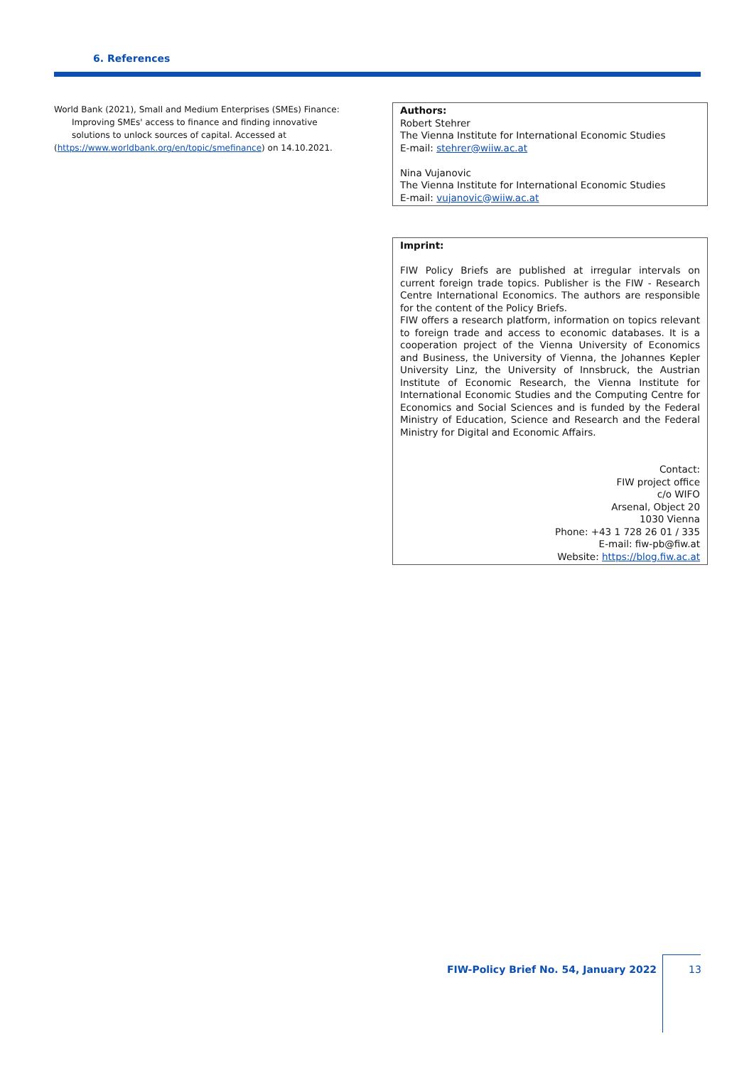6. References
World Bank (2021), Small and Medium Enterprises (SMEs) Finance: Improving SMEs' access to finance and finding innovative solutions to unlock sources of capital. Accessed at
(https://www.worldbank.org/en/topic/smefinance) on 14.10.2021.
Authors:
Robert Stehrer
The Vienna Institute for International Economic Studies
E-mail: stehrer@wiiw.ac.at
Nina Vujanovic
The Vienna Institute for International Economic Studies
E-mail: vujanovic@wiiw.ac.at
Imprint:
FIW Policy Briefs are published at irregular intervals on current foreign trade topics. Publisher is the FIW - Research Centre International Economics. The authors are responsible for the content of the Policy Briefs.
FIW offers a research platform, information on topics relevant to foreign trade and access to economic databases. It is a cooperation project of the Vienna University of Economics and Business, the University of Vienna, the Johannes Kepler University Linz, the University of Innsbruck, the Austrian Institute of Economic Research, the Vienna Institute for International Economic Studies and the Computing Centre for Economics and Social Sciences and is funded by the Federal Ministry of Education, Science and Research and the Federal Ministry for Digital and Economic Affairs.
Contact:
FIW project office
c/o WIFO
Arsenal, Object 20
1030 Vienna
Phone: +43 1 728 26 01 / 335
E-mail: fiw-pb@fiw.at
Website: https://blog.fiw.ac.at
FIW-Policy Brief No. 54, January 2022
13